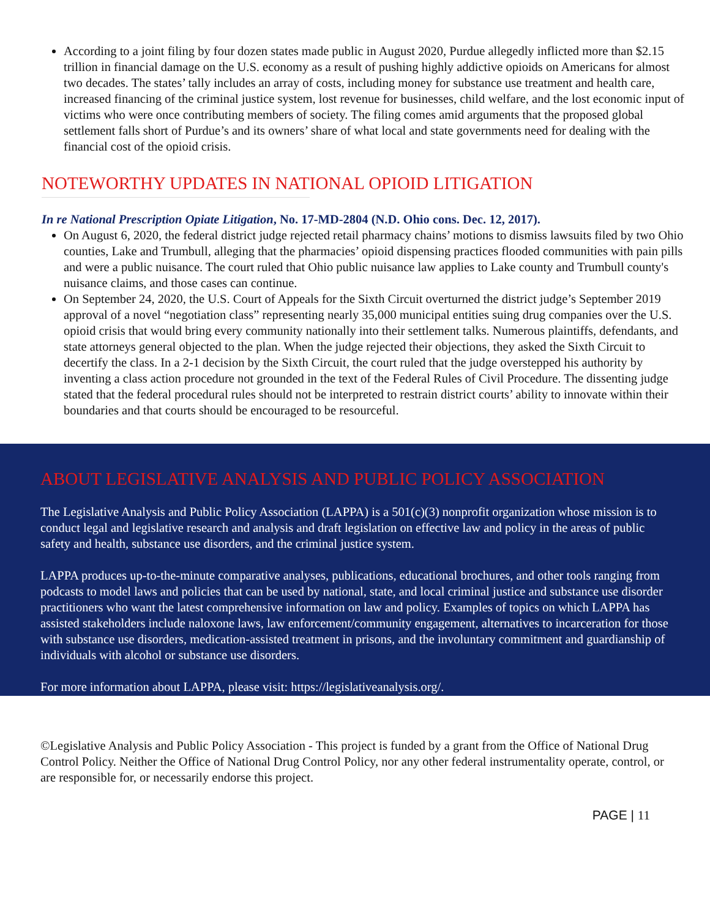According to a joint filing by four dozen states made public in August 2020, Purdue allegedly inflicted more than $2.15 trillion in financial damage on the U.S. economy as a result of pushing highly addictive opioids on Americans for almost two decades. The states’ tally includes an array of costs, including money for substance use treatment and health care, increased financing of the criminal justice system, lost revenue for businesses, child welfare, and the lost economic input of victims who were once contributing members of society. The filing comes amid arguments that the proposed global settlement falls short of Purdue’s and its owners’ share of what local and state governments need for dealing with the financial cost of the opioid crisis.
NOTEWORTHY UPDATES IN NATIONAL OPIOID LITIGATION
In re National Prescription Opiate Litigation, No. 17-MD-2804 (N.D. Ohio cons. Dec. 12, 2017).
On August 6, 2020, the federal district judge rejected retail pharmacy chains’ motions to dismiss lawsuits filed by two Ohio counties, Lake and Trumbull, alleging that the pharmacies’ opioid dispensing practices flooded communities with pain pills and were a public nuisance. The court ruled that Ohio public nuisance law applies to Lake county and Trumbull county's nuisance claims, and those cases can continue.
On September 24, 2020, the U.S. Court of Appeals for the Sixth Circuit overturned the district judge’s September 2019 approval of a novel “negotiation class” representing nearly 35,000 municipal entities suing drug companies over the U.S. opioid crisis that would bring every community nationally into their settlement talks. Numerous plaintiffs, defendants, and state attorneys general objected to the plan. When the judge rejected their objections, they asked the Sixth Circuit to decertify the class. In a 2-1 decision by the Sixth Circuit, the court ruled that the judge overstepped his authority by inventing a class action procedure not grounded in the text of the Federal Rules of Civil Procedure. The dissenting judge stated that the federal procedural rules should not be interpreted to restrain district courts’ ability to innovate within their boundaries and that courts should be encouraged to be resourceful.
ABOUT LEGISLATIVE ANALYSIS AND PUBLIC POLICY ASSOCIATION
The Legislative Analysis and Public Policy Association (LAPPA) is a 501(c)(3) nonprofit organization whose mission is to conduct legal and legislative research and analysis and draft legislation on effective law and policy in the areas of public safety and health, substance use disorders, and the criminal justice system.
LAPPA produces up-to-the-minute comparative analyses, publications, educational brochures, and other tools ranging from podcasts to model laws and policies that can be used by national, state, and local criminal justice and substance use disorder practitioners who want the latest comprehensive information on law and policy. Examples of topics on which LAPPA has assisted stakeholders include naloxone laws, law enforcement/community engagement, alternatives to incarceration for those with substance use disorders, medication-assisted treatment in prisons, and the involuntary commitment and guardianship of individuals with alcohol or substance use disorders.
For more information about LAPPA, please visit: https://legislativeanalysis.org/.
©Legislative Analysis and Public Policy Association - This project is funded by a grant from the Office of National Drug Control Policy. Neither the Office of National Drug Control Policy, nor any other federal instrumentality operate, control, or are responsible for, or necessarily endorse this project.
PAGE | 11